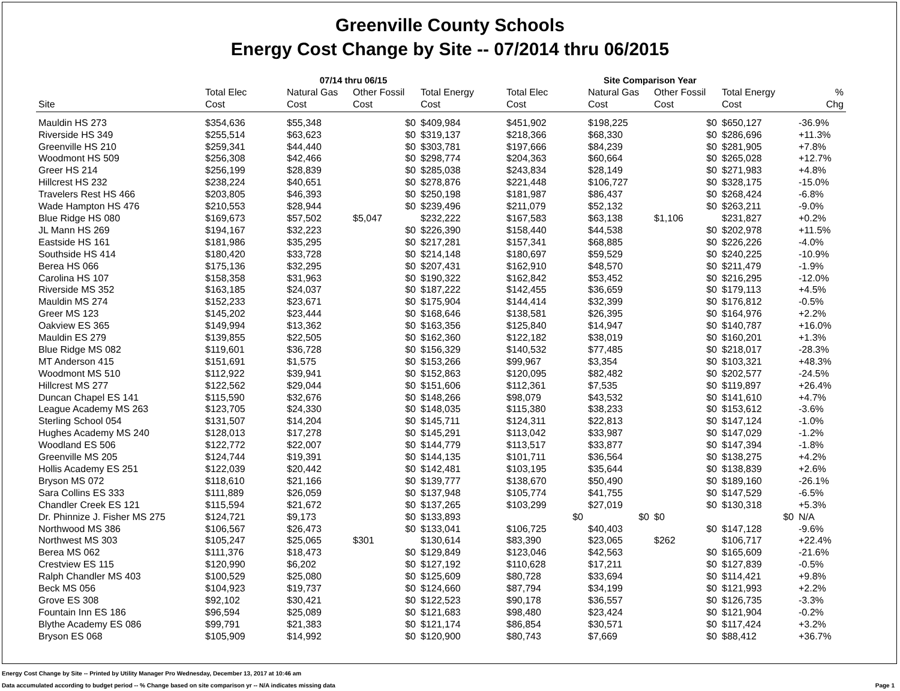Greenville County Schools
Energy Cost Change by Site -- 07/2014 thru 06/2015
| | 07/14 thru 06/15 | | | | Site Comparison Year | | | | |
| --- | --- | --- | --- | --- | --- | --- | --- | --- | --- |
| Site | Total Elec Cost | Natural Gas Cost | Other Fossil Cost | Total Energy Cost | Total Elec Cost | Natural Gas Cost | Other Fossil Cost | Total Energy Cost | % Chg |
| Mauldin HS 273 | $354,636 | $55,348 | $0 | $409,984 | $451,902 | $198,225 | $0 | $650,127 | -36.9% |
| Riverside HS 349 | $255,514 | $63,623 | $0 | $319,137 | $218,366 | $68,330 | $0 | $286,696 | +11.3% |
| Greenville HS 210 | $259,341 | $44,440 | $0 | $303,781 | $197,666 | $84,239 | $0 | $281,905 | +7.8% |
| Woodmont HS 509 | $256,308 | $42,466 | $0 | $298,774 | $204,363 | $60,664 | $0 | $265,028 | +12.7% |
| Greer HS 214 | $256,199 | $28,839 | $0 | $285,038 | $243,834 | $28,149 | $0 | $271,983 | +4.8% |
| Hillcrest HS 232 | $238,224 | $40,651 | $0 | $278,876 | $221,448 | $106,727 | $0 | $328,175 | -15.0% |
| Travelers Rest HS 466 | $203,805 | $46,393 | $0 | $250,198 | $181,987 | $86,437 | $0 | $268,424 | -6.8% |
| Wade Hampton HS 476 | $210,553 | $28,944 | $0 | $239,496 | $211,079 | $52,132 | $0 | $263,211 | -9.0% |
| Blue Ridge HS 080 | $169,673 | $57,502 | $5,047 | $232,222 | $167,583 | $63,138 | $1,106 | $231,827 | +0.2% |
| JL Mann HS 269 | $194,167 | $32,223 | $0 | $226,390 | $158,440 | $44,538 | $0 | $202,978 | +11.5% |
| Eastside HS 161 | $181,986 | $35,295 | $0 | $217,281 | $157,341 | $68,885 | $0 | $226,226 | -4.0% |
| Southside HS 414 | $180,420 | $33,728 | $0 | $214,148 | $180,697 | $59,529 | $0 | $240,225 | -10.9% |
| Berea HS 066 | $175,136 | $32,295 | $0 | $207,431 | $162,910 | $48,570 | $0 | $211,479 | -1.9% |
| Carolina HS 107 | $158,358 | $31,963 | $0 | $190,322 | $162,842 | $53,452 | $0 | $216,295 | -12.0% |
| Riverside MS 352 | $163,185 | $24,037 | $0 | $187,222 | $142,455 | $36,659 | $0 | $179,113 | +4.5% |
| Mauldin MS 274 | $152,233 | $23,671 | $0 | $175,904 | $144,414 | $32,399 | $0 | $176,812 | -0.5% |
| Greer MS 123 | $145,202 | $23,444 | $0 | $168,646 | $138,581 | $26,395 | $0 | $164,976 | +2.2% |
| Oakview ES 365 | $149,994 | $13,362 | $0 | $163,356 | $125,840 | $14,947 | $0 | $140,787 | +16.0% |
| Mauldin ES 279 | $139,855 | $22,505 | $0 | $162,360 | $122,182 | $38,019 | $0 | $160,201 | +1.3% |
| Blue Ridge MS 082 | $119,601 | $36,728 | $0 | $156,329 | $140,532 | $77,485 | $0 | $218,017 | -28.3% |
| MT Anderson 415 | $151,691 | $1,575 | $0 | $153,266 | $99,967 | $3,354 | $0 | $103,321 | +48.3% |
| Woodmont MS 510 | $112,922 | $39,941 | $0 | $152,863 | $120,095 | $82,482 | $0 | $202,577 | -24.5% |
| Hillcrest MS 277 | $122,562 | $29,044 | $0 | $151,606 | $112,361 | $7,535 | $0 | $119,897 | +26.4% |
| Duncan Chapel ES 141 | $115,590 | $32,676 | $0 | $148,266 | $98,079 | $43,532 | $0 | $141,610 | +4.7% |
| League Academy MS 263 | $123,705 | $24,330 | $0 | $148,035 | $115,380 | $38,233 | $0 | $153,612 | -3.6% |
| Sterling School 054 | $131,507 | $14,204 | $0 | $145,711 | $124,311 | $22,813 | $0 | $147,124 | -1.0% |
| Hughes Academy MS 240 | $128,013 | $17,278 | $0 | $145,291 | $113,042 | $33,987 | $0 | $147,029 | -1.2% |
| Woodland ES 506 | $122,772 | $22,007 | $0 | $144,779 | $113,517 | $33,877 | $0 | $147,394 | -1.8% |
| Greenville MS 205 | $124,744 | $19,391 | $0 | $144,135 | $101,711 | $36,564 | $0 | $138,275 | +4.2% |
| Hollis Academy ES 251 | $122,039 | $20,442 | $0 | $142,481 | $103,195 | $35,644 | $0 | $138,839 | +2.6% |
| Bryson MS 072 | $118,610 | $21,166 | $0 | $139,777 | $138,670 | $50,490 | $0 | $189,160 | -26.1% |
| Sara Collins ES 333 | $111,889 | $26,059 | $0 | $137,948 | $105,774 | $41,755 | $0 | $147,529 | -6.5% |
| Chandler Creek ES 121 | $115,594 | $21,672 | $0 | $137,265 | $103,299 | $27,019 | $0 | $130,318 | +5.3% |
| Dr. Phinnize J. Fisher MS 275 | $124,721 | $9,173 | $0 | $133,893 | $0 | $0 | $0 | $0 | N/A |
| Northwood MS 386 | $106,567 | $26,473 | $0 | $133,041 | $106,725 | $40,403 | $0 | $147,128 | -9.6% |
| Northwest MS 303 | $105,247 | $25,065 | $301 | $130,614 | $83,390 | $23,065 | $262 | $106,717 | +22.4% |
| Berea MS 062 | $111,376 | $18,473 | $0 | $129,849 | $123,046 | $42,563 | $0 | $165,609 | -21.6% |
| Crestview ES 115 | $120,990 | $6,202 | $0 | $127,192 | $110,628 | $17,211 | $0 | $127,839 | -0.5% |
| Ralph Chandler MS 403 | $100,529 | $25,080 | $0 | $125,609 | $80,728 | $33,694 | $0 | $114,421 | +9.8% |
| Beck MS 056 | $104,923 | $19,737 | $0 | $124,660 | $87,794 | $34,199 | $0 | $121,993 | +2.2% |
| Grove ES 308 | $92,102 | $30,421 | $0 | $122,523 | $90,178 | $36,557 | $0 | $126,735 | -3.3% |
| Fountain Inn ES 186 | $96,594 | $25,089 | $0 | $121,683 | $98,480 | $23,424 | $0 | $121,904 | -0.2% |
| Blythe Academy ES 086 | $99,791 | $21,383 | $0 | $121,174 | $86,854 | $30,571 | $0 | $117,424 | +3.2% |
| Bryson ES 068 | $105,909 | $14,992 | $0 | $120,900 | $80,743 | $7,669 | $0 | $88,412 | +36.7% |
Energy Cost Change by Site -- Printed by Utility Manager Pro Wednesday, December 13, 2017 at 10:46 am
Page 1 Data accumulated according to budget period -- % Change based on site comparison yr -- N/A indicates missing data